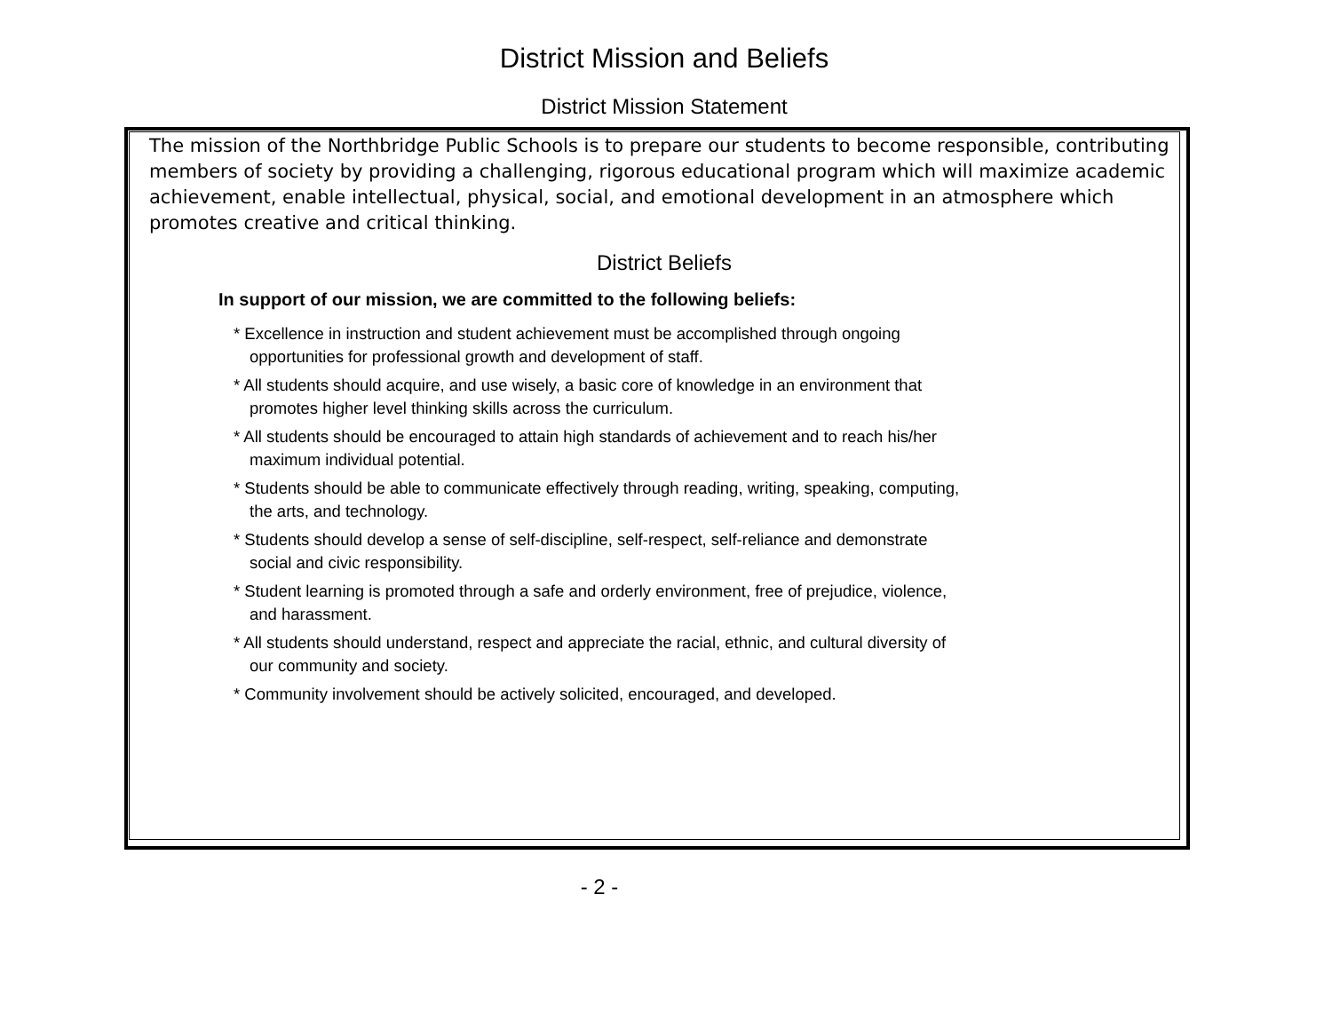District Mission and Beliefs
District Mission Statement
The mission of the Northbridge Public Schools is to prepare our students to become responsible, contributing members of society by providing a challenging, rigorous educational program which will maximize academic achievement, enable intellectual, physical, social, and emotional development in an atmosphere which promotes creative and critical thinking.
District Beliefs
In support of our mission, we are committed to the following beliefs:
* Excellence in instruction and student achievement must be accomplished through ongoing
opportunities for professional growth and development of staff.
* All students should acquire, and use wisely, a basic core of knowledge in an environment that
promotes higher level thinking skills across the curriculum.
* All students should be encouraged to attain high standards of achievement and to reach his/her
maximum individual potential.
* Students should be able to communicate effectively through reading, writing, speaking, computing,
the arts, and technology.
* Students should develop a sense of self-discipline, self-respect, self-reliance and demonstrate
social and civic responsibility.
* Student learning is promoted through a safe and orderly environment, free of prejudice, violence,
and harassment.
* All students should understand, respect and appreciate the racial, ethnic, and cultural diversity of
our community and society.
* Community involvement should be actively solicited, encouraged, and developed.
- 2 -